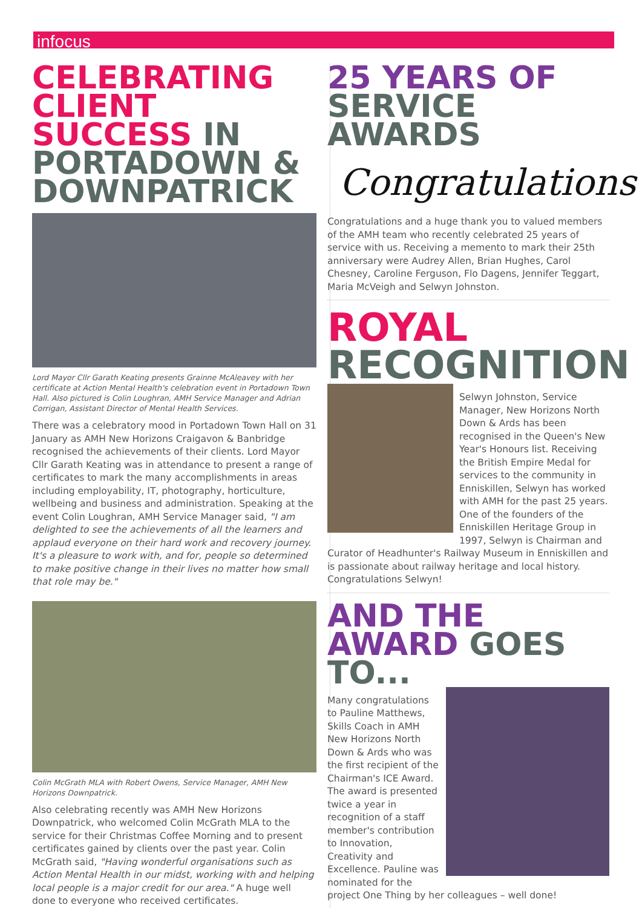infocus
CELEBRATING CLIENT SUCCESS IN PORTADOWN & DOWNPATRICK
Lord Mayor Cllr Garath Keating presents Grainne McAleavey with her certificate at Action Mental Health's celebration event in Portadown Town Hall. Also pictured is Colin Loughran, AMH Service Manager and Adrian Corrigan, Assistant Director of Mental Health Services.
There was a celebratory mood in Portadown Town Hall on 31 January as AMH New Horizons Craigavon & Banbridge recognised the achievements of their clients. Lord Mayor Cllr Garath Keating was in attendance to present a range of certificates to mark the many accomplishments in areas including employability, IT, photography, horticulture, wellbeing and business and administration. Speaking at the event Colin Loughran, AMH Service Manager said, "I am delighted to see the achievements of all the learners and applaud everyone on their hard work and recovery journey. It's a pleasure to work with, and for, people so determined to make positive change in their lives no matter how small that role may be."
Colin McGrath MLA with Robert Owens, Service Manager, AMH New Horizons Downpatrick.
Also celebrating recently was AMH New Horizons Downpatrick, who welcomed Colin McGrath MLA to the service for their Christmas Coffee Morning and to present certificates gained by clients over the past year. Colin McGrath said, "Having wonderful organisations such as Action Mental Health in our midst, working with and helping local people is a major credit for our area." A huge well done to everyone who received certificates.
25 YEARS OF SERVICE AWARDS
Congratulations
Congratulations and a huge thank you to valued members of the AMH team who recently celebrated 25 years of service with us. Receiving a memento to mark their 25th anniversary were Audrey Allen, Brian Hughes, Carol Chesney, Caroline Ferguson, Flo Dagens, Jennifer Teggart, Maria McVeigh and Selwyn Johnston.
ROYAL RECOGNITION
Selwyn Johnston, Service Manager, New Horizons North Down & Ards has been recognised in the Queen's New Year's Honours list. Receiving the British Empire Medal for services to the community in Enniskillen, Selwyn has worked with AMH for the past 25 years. One of the founders of the Enniskillen Heritage Group in 1997, Selwyn is Chairman and Curator of Headhunter's Railway Museum in Enniskillen and is passionate about railway heritage and local history. Congratulations Selwyn!
AND THE AWARD GOES TO...
Many congratulations to Pauline Matthews, Skills Coach in AMH New Horizons North Down & Ards who was the first recipient of the Chairman's ICE Award. The award is presented twice a year in recognition of a staff member's contribution to Innovation, Creativity and Excellence. Pauline was nominated for the project One Thing by her colleagues – well done!